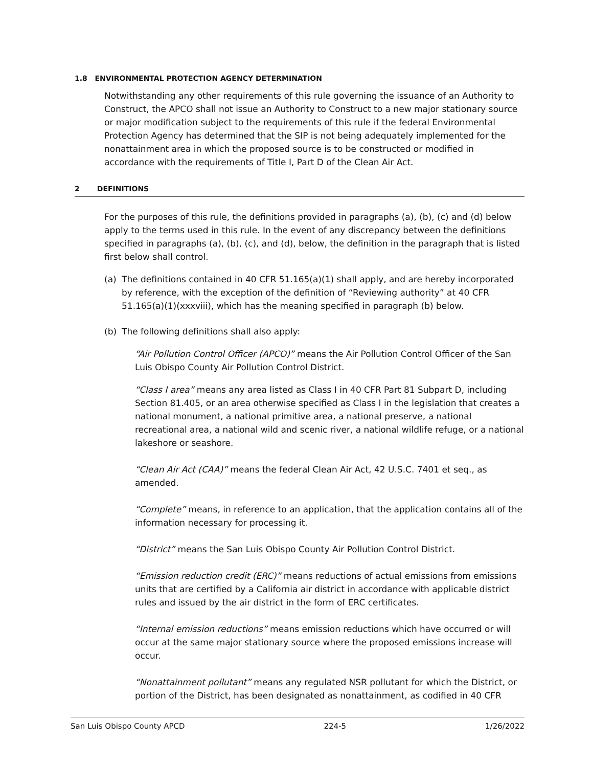1.8 ENVIRONMENTAL PROTECTION AGENCY DETERMINATION
Notwithstanding any other requirements of this rule governing the issuance of an Authority to Construct, the APCO shall not issue an Authority to Construct to a new major stationary source or major modification subject to the requirements of this rule if the federal Environmental Protection Agency has determined that the SIP is not being adequately implemented for the nonattainment area in which the proposed source is to be constructed or modified in accordance with the requirements of Title I, Part D of the Clean Air Act.
2 DEFINITIONS
For the purposes of this rule, the definitions provided in paragraphs (a), (b), (c) and (d) below apply to the terms used in this rule. In the event of any discrepancy between the definitions specified in paragraphs (a), (b), (c), and (d), below, the definition in the paragraph that is listed first below shall control.
(a) The definitions contained in 40 CFR 51.165(a)(1) shall apply, and are hereby incorporated by reference, with the exception of the definition of “Reviewing authority” at 40 CFR 51.165(a)(1)(xxxviii), which has the meaning specified in paragraph (b) below.
(b) The following definitions shall also apply:
“Air Pollution Control Officer (APCO)” means the Air Pollution Control Officer of the San Luis Obispo County Air Pollution Control District.
“Class I area” means any area listed as Class I in 40 CFR Part 81 Subpart D, including Section 81.405, or an area otherwise specified as Class I in the legislation that creates a national monument, a national primitive area, a national preserve, a national recreational area, a national wild and scenic river, a national wildlife refuge, or a national lakeshore or seashore.
“Clean Air Act (CAA)” means the federal Clean Air Act, 42 U.S.C. 7401 et seq., as amended.
“Complete” means, in reference to an application, that the application contains all of the information necessary for processing it.
“District” means the San Luis Obispo County Air Pollution Control District.
“Emission reduction credit (ERC)” means reductions of actual emissions from emissions units that are certified by a California air district in accordance with applicable district rules and issued by the air district in the form of ERC certificates.
“Internal emission reductions” means emission reductions which have occurred or will occur at the same major stationary source where the proposed emissions increase will occur.
“Nonattainment pollutant” means any regulated NSR pollutant for which the District, or portion of the District, has been designated as nonattainment, as codified in 40 CFR
San Luis Obispo County APCD 224-5 1/26/2022